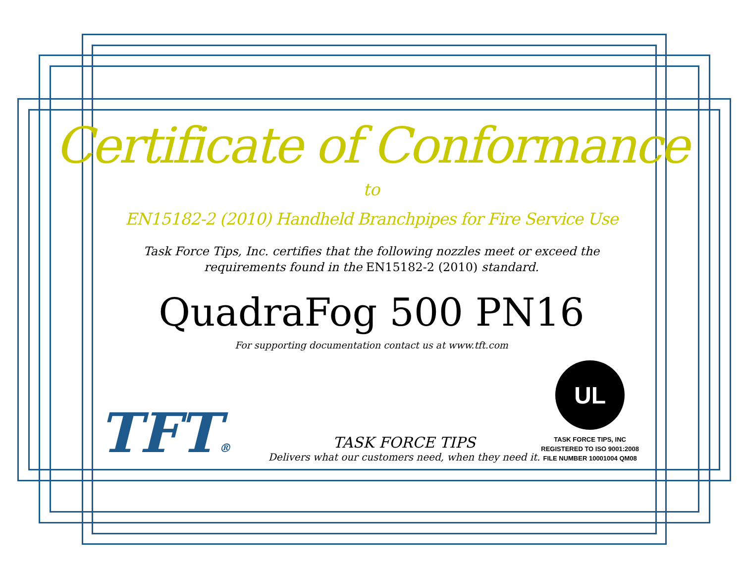Certificate of Conformance
to
EN15182-2 (2010) Handheld Branchpipes for Fire Service Use
Task Force Tips, Inc. certifies that the following nozzles meet or exceed the
requirements found in the EN15182-2 (2010) standard.
QuadraFog 500 PN16
For supporting documentation contact us at www.tft.com
TFT®
TASK FORCE TIPS
Delivers what our customers need, when they need it.
UL
TASK FORCE TIPS, INC
REGISTERED TO ISO 9001:2008
FILE NUMBER 10001004 QM08